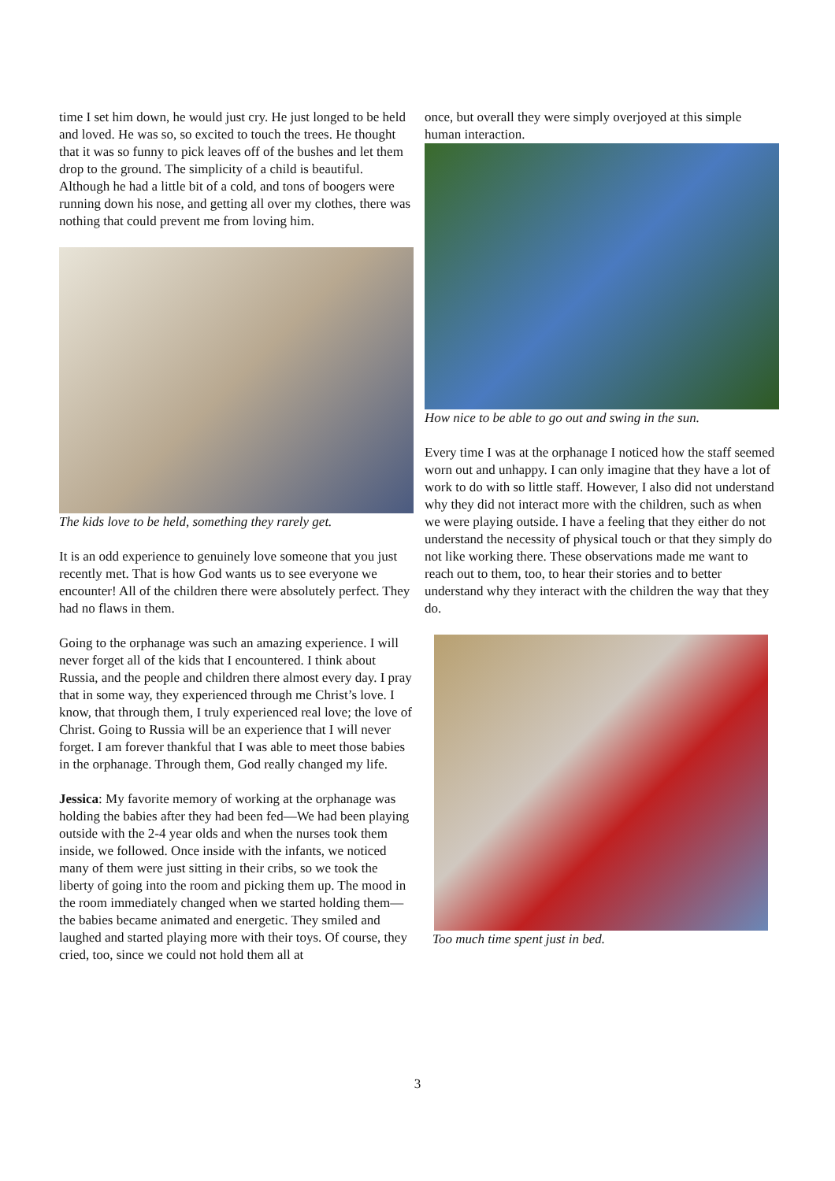time I set him down, he would just cry. He just longed to be held and loved. He was so, so excited to touch the trees. He thought that it was so funny to pick leaves off of the bushes and let them drop to the ground. The simplicity of a child is beautiful. Although he had a little bit of a cold, and tons of boogers were running down his nose, and getting all over my clothes, there was nothing that could prevent me from loving him.
The kids love to be held, something they rarely get.
It is an odd experience to genuinely love someone that you just recently met. That is how God wants us to see everyone we encounter! All of the children there were absolutely perfect. They had no flaws in them.
Going to the orphanage was such an amazing experience. I will never forget all of the kids that I encountered. I think about Russia, and the people and children there almost every day. I pray that in some way, they experienced through me Christ’s love. I know, that through them, I truly experienced real love; the love of Christ. Going to Russia will be an experience that I will never forget. I am forever thankful that I was able to meet those babies in the orphanage. Through them, God really changed my life.
Jessica: My favorite memory of working at the orphanage was holding the babies after they had been fed—We had been playing outside with the 2-4 year olds and when the nurses took them inside, we followed. Once inside with the infants, we noticed many of them were just sitting in their cribs, so we took the liberty of going into the room and picking them up. The mood in the room immediately changed when we started holding them—the babies became animated and energetic. They smiled and laughed and started playing more with their toys. Of course, they cried, too, since we could not hold them all at
once, but overall they were simply overjoyed at this simple human interaction.
How nice to be able to go out and swing in the sun.
Every time I was at the orphanage I noticed how the staff seemed worn out and unhappy. I can only imagine that they have a lot of work to do with so little staff. However, I also did not understand why they did not interact more with the children, such as when we were playing outside. I have a feeling that they either do not understand the necessity of physical touch or that they simply do not like working there. These observations made me want to reach out to them, too, to hear their stories and to better understand why they interact with the children the way that they do.
Too much time spent just in bed.
3